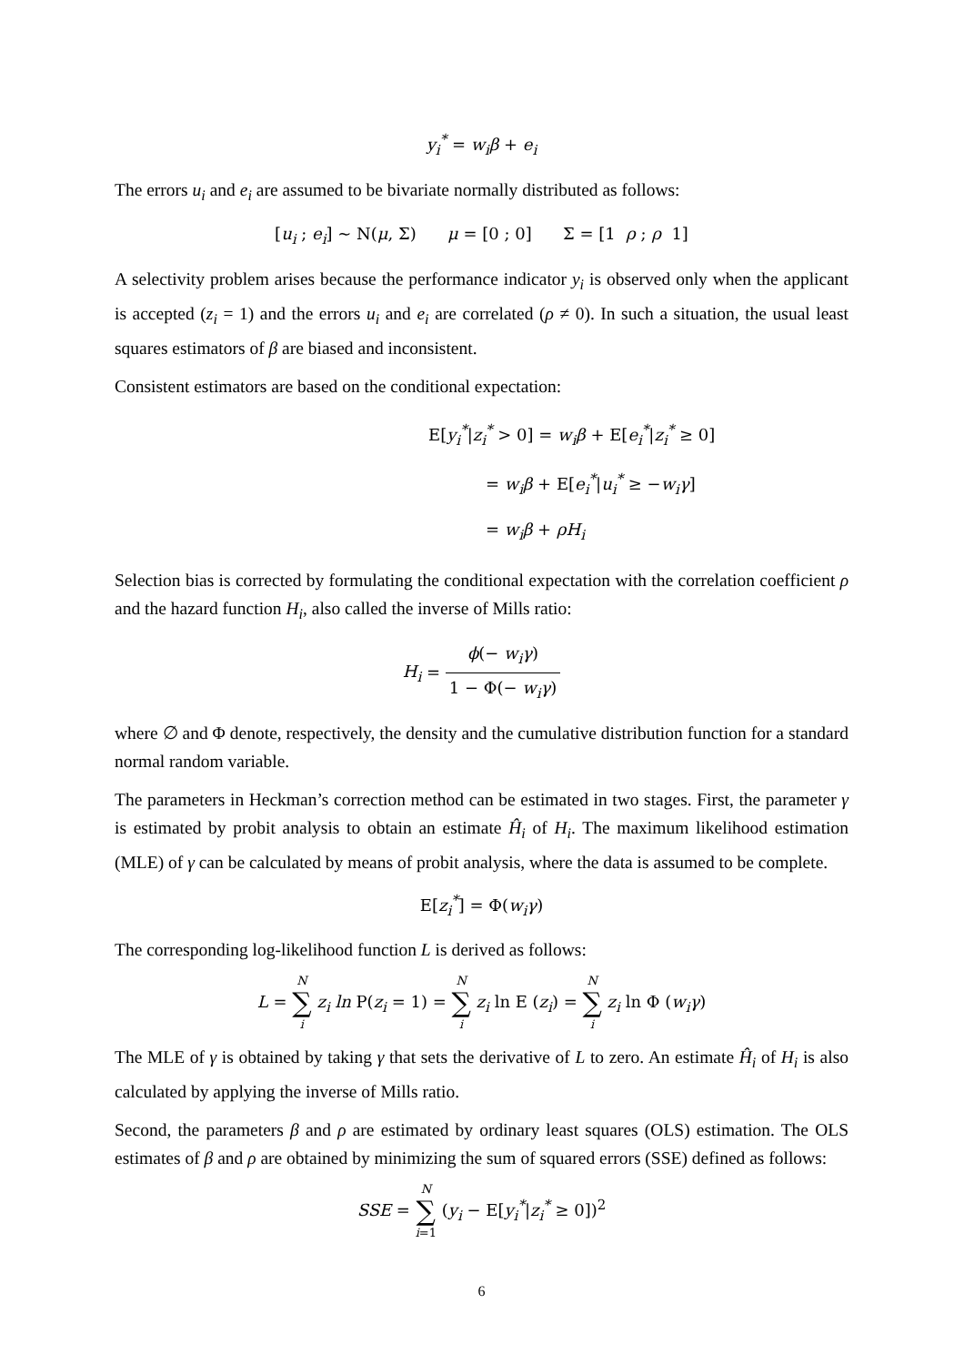y<sub>i</sub><sup>*</sup> = w<sub>i</sub>β + e<sub>i</sub>
The errors u<sub>i</sub> and e<sub>i</sub> are assumed to be bivariate normally distributed as follows:
[u<sub>i</sub> ; e<sub>i</sub>] ~ N(μ, Σ) μ = [0 ; 0] Σ = [1 ρ ; ρ 1]
A selectivity problem arises because the performance indicator y<sub>i</sub> is observed only when the applicant is accepted (z<sub>i</sub> = 1) and the errors u<sub>i</sub> and e<sub>i</sub> are correlated (ρ ≠ 0). In such a situation, the usual least squares estimators of β are biased and inconsistent.
Consistent estimators are based on the conditional expectation:
E[y<sub>i</sub><sup>*</sup>|z<sub>i</sub><sup>*</sup> > 0] = w<sub>i</sub>β + E[e<sub>i</sub><sup>*</sup>|z<sub>i</sub><sup>*</sup> ≥ 0]
= w<sub>i</sub>β + E[e<sub>i</sub><sup>*</sup>|u<sub>i</sub><sup>*</sup> ≥ −w<sub>i</sub>γ]
= w<sub>i</sub>β + ρH<sub>i</sub>
Selection bias is corrected by formulating the conditional expectation with the correlation coefficient ρ and the hazard function H<sub>i</sub>, also called the inverse of Mills ratio:
H<sub>i</sub> = ϕ(− w<sub>i</sub>γ) 1 − Φ(− w<sub>i</sub>γ)
where ∅ and Φ denote, respectively, the density and the cumulative distribution function for a standard normal random variable.
The parameters in Heckman’s correction method can be estimated in two stages. First, the parameter γ is estimated by probit analysis to obtain an estimate Ĥ<sub>i</sub> of H<sub>i</sub>. The maximum likelihood estimation (MLE) of γ can be calculated by means of probit analysis, where the data is assumed to be complete.
E[z<sub>i</sub><sup>*</sup>] = Φ(w<sub>i</sub>γ)
The corresponding log-likelihood function L is derived as follows:
L = N ∑ i z<sub>i</sub> ln P(z<sub>i</sub> = 1) = N ∑ i z<sub>i</sub> ln E (z<sub>i</sub>) = N ∑ i z<sub>i</sub> ln Φ (w<sub>i</sub>γ)
The MLE of γ is obtained by taking γ that sets the derivative of L to zero. An estimate Ĥ<sub>i</sub> of H<sub>i</sub> is also calculated by applying the inverse of Mills ratio.
Second, the parameters β and ρ are estimated by ordinary least squares (OLS) estimation. The OLS estimates of β and ρ are obtained by minimizing the sum of squared errors (SSE) defined as follows:
SSE = N ∑ i=1 (y<sub>i</sub> − E[y<sub>i</sub><sup>*</sup>|z<sub>i</sub><sup>*</sup> ≥ 0])<sup>2</sup>
6